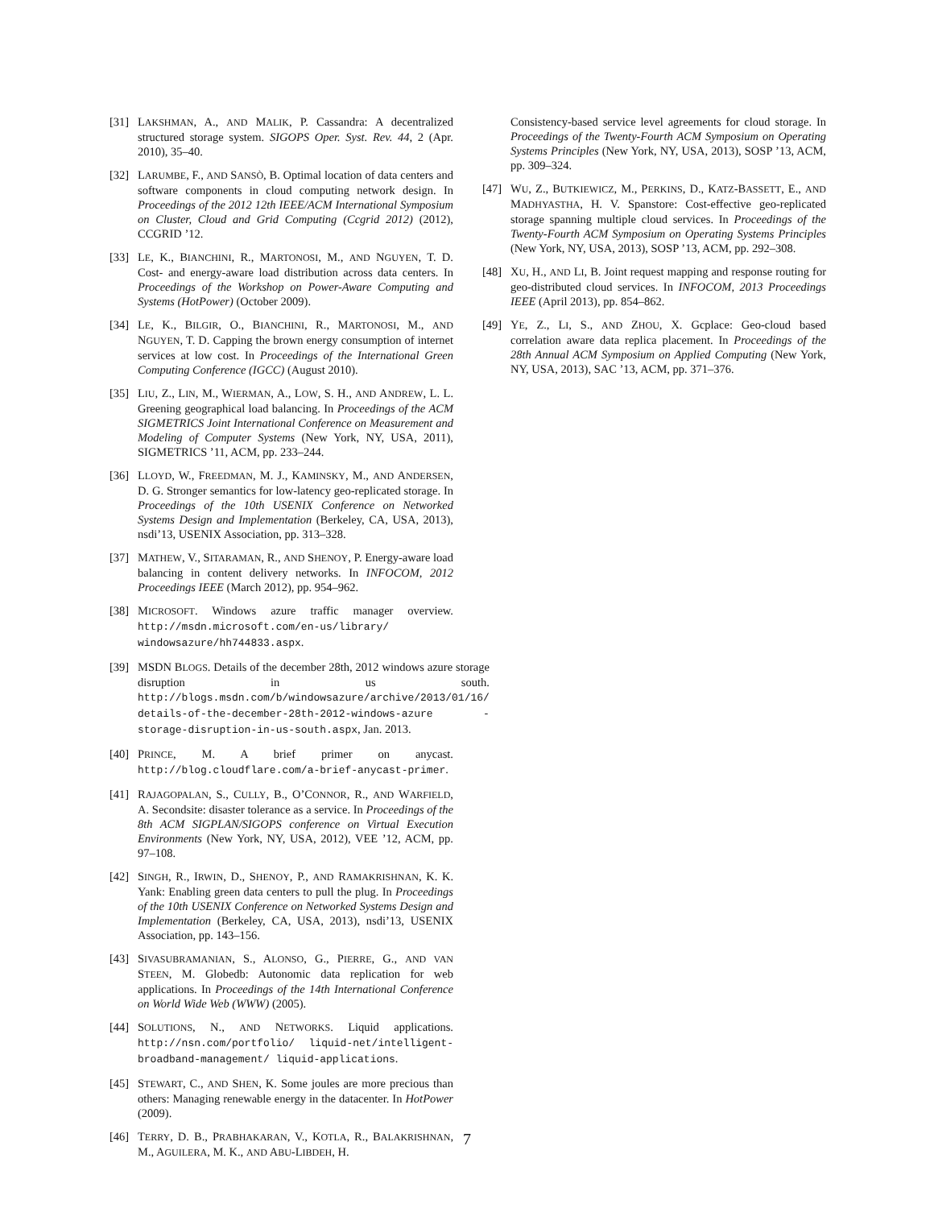[31] LAKSHMAN, A., AND MALIK, P. Cassandra: A decentralized structured storage system. SIGOPS Oper. Syst. Rev. 44, 2 (Apr. 2010), 35–40.
[32] LARUMBE, F., AND SANSÒ, B. Optimal location of data centers and software components in cloud computing network design. In Proceedings of the 2012 12th IEEE/ACM International Symposium on Cluster, Cloud and Grid Computing (Ccgrid 2012) (2012), CCGRID ’12.
[33] LE, K., BIANCHINI, R., MARTONOSI, M., AND NGUYEN, T. D. Cost- and energy-aware load distribution across data centers. In Proceedings of the Workshop on Power-Aware Computing and Systems (HotPower) (October 2009).
[34] LE, K., BILGIR, O., BIANCHINI, R., MARTONOSI, M., AND NGUYEN, T. D. Capping the brown energy consumption of internet services at low cost. In Proceedings of the International Green Computing Conference (IGCC) (August 2010).
[35] LIU, Z., LIN, M., WIERMAN, A., LOW, S. H., AND ANDREW, L. L. Greening geographical load balancing. In Proceedings of the ACM SIGMETRICS Joint International Conference on Measurement and Modeling of Computer Systems (New York, NY, USA, 2011), SIGMETRICS ’11, ACM, pp. 233–244.
[36] LLOYD, W., FREEDMAN, M. J., KAMINSKY, M., AND ANDERSEN, D. G. Stronger semantics for low-latency geo-replicated storage. In Proceedings of the 10th USENIX Conference on Networked Systems Design and Implementation (Berkeley, CA, USA, 2013), nsdi’13, USENIX Association, pp. 313–328.
[37] MATHEW, V., SITARAMAN, R., AND SHENOY, P. Energy-aware load balancing in content delivery networks. In INFOCOM, 2012 Proceedings IEEE (March 2012), pp. 954–962.
[38] MICROSOFT. Windows azure traffic manager overview. http://msdn.microsoft.com/en-us/library/ windowsazure/hh744833.aspx.
[39] MSDN BLOGS. Details of the december 28th, 2012 windows azure storage disruption in us south. http://blogs.msdn.com/b/windowsazure/archive/2013/01/16/ details-of-the-december-28th-2012-windows-azure -storage-disruption-in-us-south.aspx, Jan. 2013.
[40] PRINCE, M. A brief primer on anycast. http://blog.cloudflare.com/a-brief-anycast-primer.
[41] RAJAGOPALAN, S., CULLY, B., O’CONNOR, R., AND WARFIELD, A. Secondsite: disaster tolerance as a service. In Proceedings of the 8th ACM SIGPLAN/SIGOPS conference on Virtual Execution Environments (New York, NY, USA, 2012), VEE ’12, ACM, pp. 97–108.
[42] SINGH, R., IRWIN, D., SHENOY, P., AND RAMAKRISHNAN, K. K. Yank: Enabling green data centers to pull the plug. In Proceedings of the 10th USENIX Conference on Networked Systems Design and Implementation (Berkeley, CA, USA, 2013), nsdi’13, USENIX Association, pp. 143–156.
[43] SIVASUBRAMANIAN, S., ALONSO, G., PIERRE, G., AND VAN STEEN, M. Globedb: Autonomic data replication for web applications. In Proceedings of the 14th International Conference on World Wide Web (WWW) (2005).
[44] SOLUTIONS, N., AND NETWORKS. Liquid applications. http://nsn.com/portfolio/ liquid-net/intelligent-broadband-management/ liquid-applications.
[45] STEWART, C., AND SHEN, K. Some joules are more precious than others: Managing renewable energy in the datacenter. In HotPower (2009).
[46] TERRY, D. B., PRABHAKARAN, V., KOTLA, R., BALAKRISHNAN, M., AGUILERA, M. K., AND ABU-LIBDEH, H.
Consistency-based service level agreements for cloud storage. In Proceedings of the Twenty-Fourth ACM Symposium on Operating Systems Principles (New York, NY, USA, 2013), SOSP ’13, ACM, pp. 309–324.
[47] WU, Z., BUTKIEWICZ, M., PERKINS, D., KATZ-BASSETT, E., AND MADHYASTHA, H. V. Spanstore: Cost-effective geo-replicated storage spanning multiple cloud services. In Proceedings of the Twenty-Fourth ACM Symposium on Operating Systems Principles (New York, NY, USA, 2013), SOSP ’13, ACM, pp. 292–308.
[48] XU, H., AND LI, B. Joint request mapping and response routing for geo-distributed cloud services. In INFOCOM, 2013 Proceedings IEEE (April 2013), pp. 854–862.
[49] YE, Z., LI, S., AND ZHOU, X. Gcplace: Geo-cloud based correlation aware data replica placement. In Proceedings of the 28th Annual ACM Symposium on Applied Computing (New York, NY, USA, 2013), SAC ’13, ACM, pp. 371–376.
7